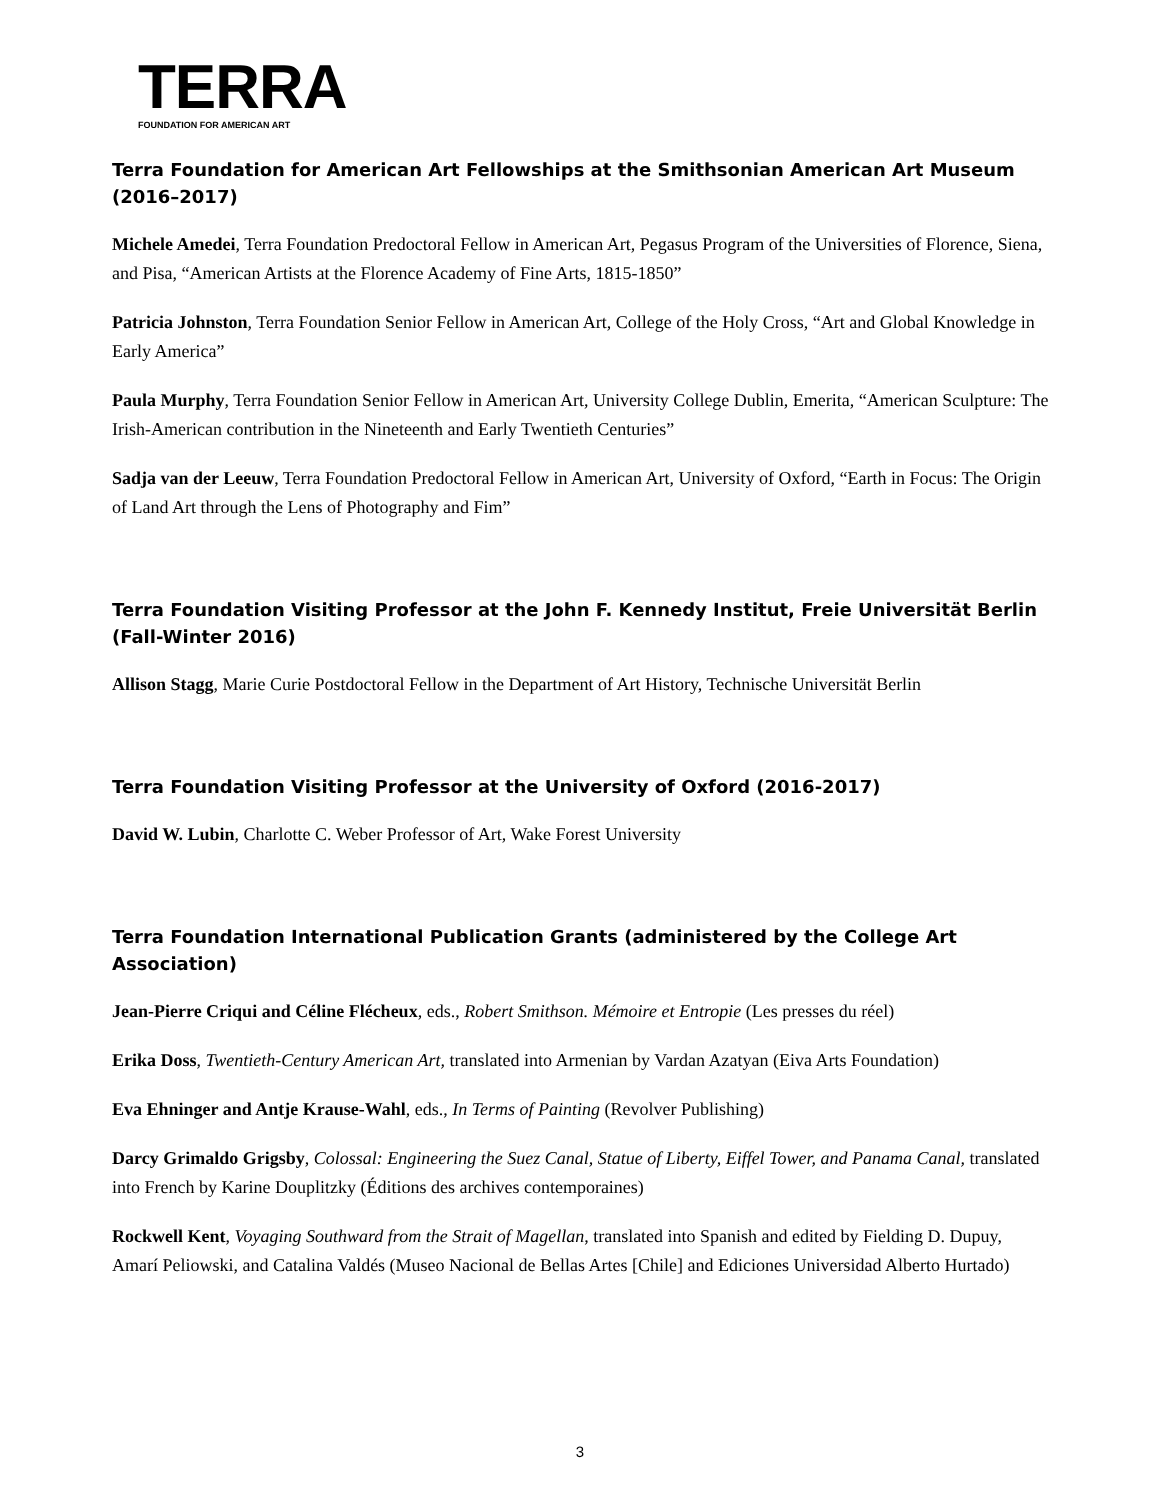TERRA
FOUNDATION FOR AMERICAN ART
Terra Foundation for American Art Fellowships at the Smithsonian American Art Museum (2016–2017)
Michele Amedei, Terra Foundation Predoctoral Fellow in American Art, Pegasus Program of the Universities of Florence, Siena, and Pisa, “American Artists at the Florence Academy of Fine Arts, 1815-1850”
Patricia Johnston, Terra Foundation Senior Fellow in American Art, College of the Holy Cross, “Art and Global Knowledge in Early America”
Paula Murphy, Terra Foundation Senior Fellow in American Art, University College Dublin, Emerita, “American Sculpture: The Irish-American contribution in the Nineteenth and Early Twentieth Centuries”
Sadja van der Leeuw, Terra Foundation Predoctoral Fellow in American Art, University of Oxford, “Earth in Focus: The Origin of Land Art through the Lens of Photography and Fim”
Terra Foundation Visiting Professor at the John F. Kennedy Institut, Freie Universität Berlin (Fall-Winter 2016)
Allison Stagg, Marie Curie Postdoctoral Fellow in the Department of Art History, Technische Universität Berlin
Terra Foundation Visiting Professor at the University of Oxford (2016-2017)
David W. Lubin, Charlotte C. Weber Professor of Art, Wake Forest University
Terra Foundation International Publication Grants (administered by the College Art Association)
Jean-Pierre Criqui and Céline Flécheux, eds., Robert Smithson. Mémoire et Entropie (Les presses du réel)
Erika Doss, Twentieth-Century American Art, translated into Armenian by Vardan Azatyan (Eiva Arts Foundation)
Eva Ehninger and Antje Krause-Wahl, eds., In Terms of Painting (Revolver Publishing)
Darcy Grimaldo Grigsby, Colossal: Engineering the Suez Canal, Statue of Liberty, Eiffel Tower, and Panama Canal, translated into French by Karine Douplitzky (Éditions des archives contemporaines)
Rockwell Kent, Voyaging Southward from the Strait of Magellan, translated into Spanish and edited by Fielding D. Dupuy, Amarí Peliowski, and Catalina Valdés (Museo Nacional de Bellas Artes [Chile] and Ediciones Universidad Alberto Hurtado)
3